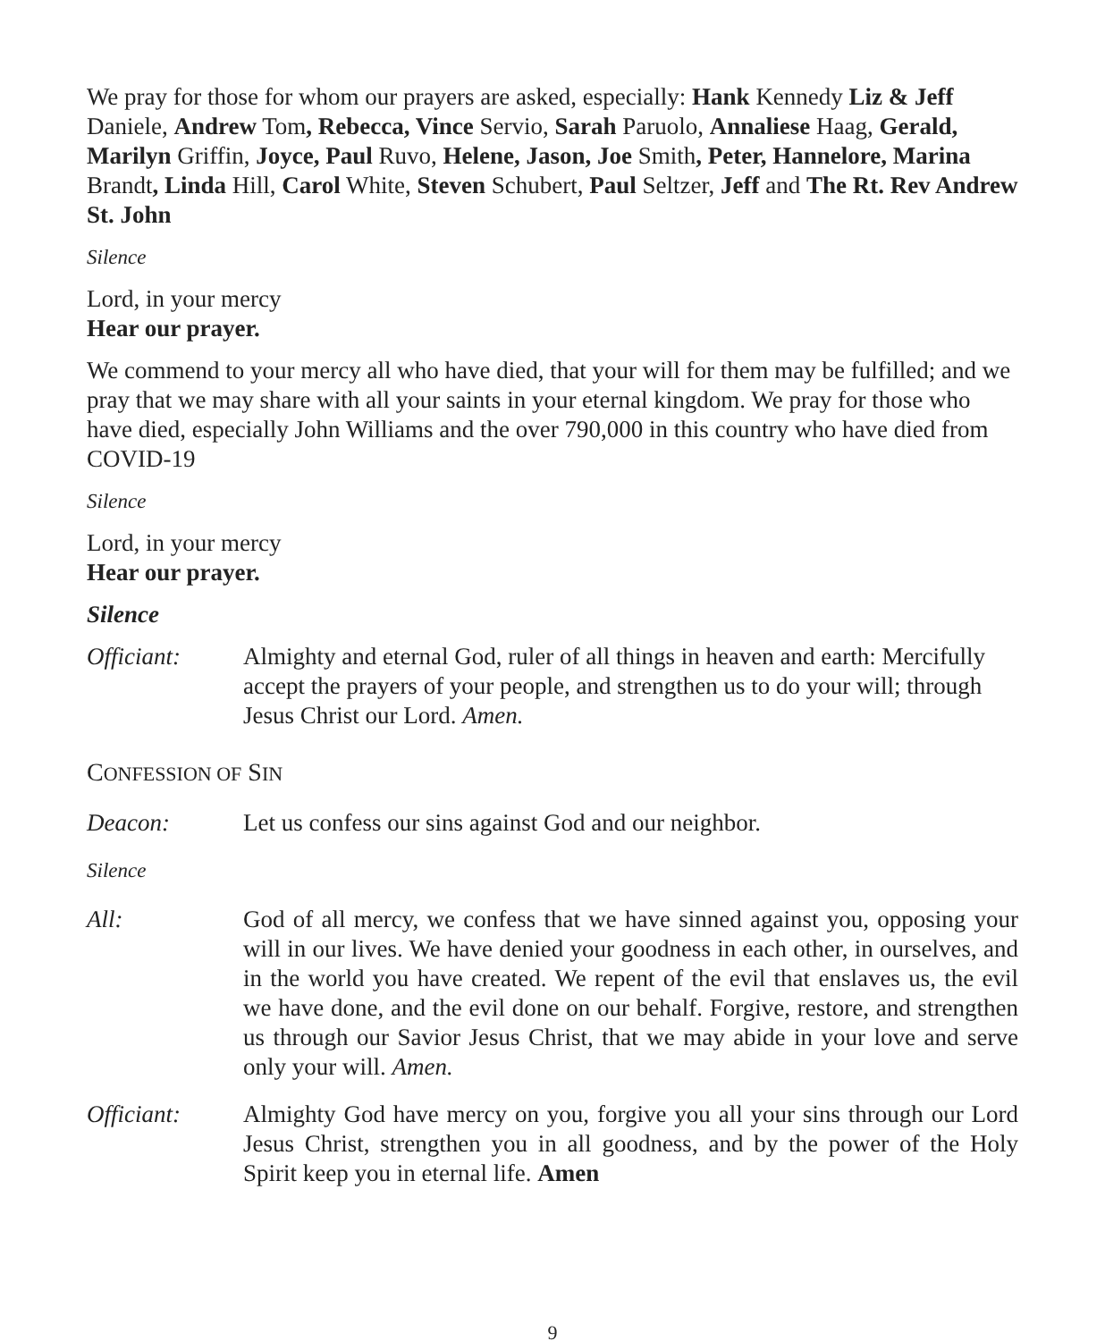We pray for those for whom our prayers are asked, especially: Hank Kennedy Liz & Jeff Daniele, Andrew Tom, Rebecca, Vince Servio, Sarah Paruolo, Annaliese Haag, Gerald, Marilyn Griffin, Joyce, Paul Ruvo, Helene, Jason, Joe Smith, Peter, Hannelore, Marina Brandt, Linda Hill, Carol White, Steven Schubert, Paul Seltzer, Jeff and The Rt. Rev Andrew St. John
Silence
Lord, in your mercy
Hear our prayer.
We commend to your mercy all who have died, that your will for them may be fulfilled; and we pray that we may share with all your saints in your eternal kingdom. We pray for those who have died, especially John Williams and the over 790,000 in this country who have died from COVID-19
Silence
Lord, in your mercy
Hear our prayer.
Silence
Officiant: Almighty and eternal God, ruler of all things in heaven and earth: Mercifully accept the prayers of your people, and strengthen us to do your will; through Jesus Christ our Lord. Amen.
CONFESSION OF SIN
Deacon: Let us confess our sins against God and our neighbor.
Silence
All: God of all mercy, we confess that we have sinned against you, opposing your will in our lives. We have denied your goodness in each other, in ourselves, and in the world you have created. We repent of the evil that enslaves us, the evil we have done, and the evil done on our behalf. Forgive, restore, and strengthen us through our Savior Jesus Christ, that we may abide in your love and serve only your will. Amen.
Officiant: Almighty God have mercy on you, forgive you all your sins through our Lord Jesus Christ, strengthen you in all goodness, and by the power of the Holy Spirit keep you in eternal life. Amen
9